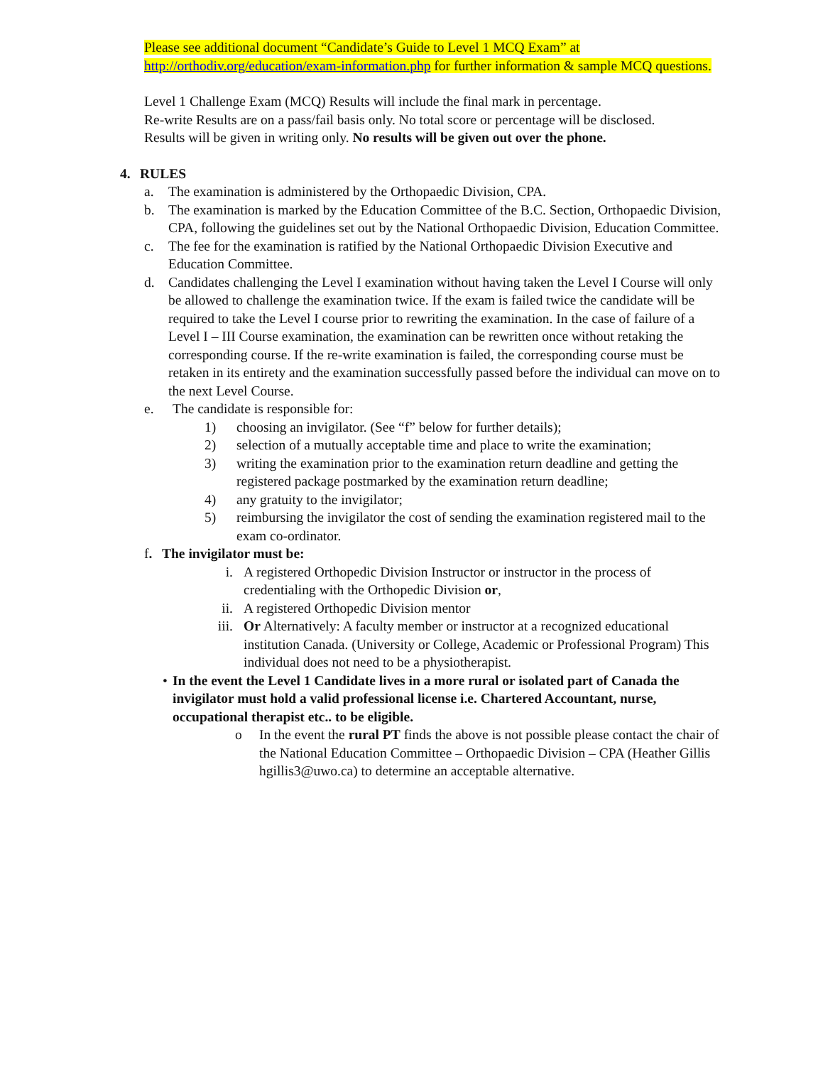Please see additional document “Candidate’s Guide to Level 1 MCQ Exam” at http://orthodiv.org/education/exam-information.php for further information & sample MCQ questions.
Level 1 Challenge Exam (MCQ) Results will include the final mark in percentage.
Re-write Results are on a pass/fail basis only. No total score or percentage will be disclosed.
Results will be given in writing only. No results will be given out over the phone.
4. RULES
a. The examination is administered by the Orthopaedic Division, CPA.
b. The examination is marked by the Education Committee of the B.C. Section, Orthopaedic Division, CPA, following the guidelines set out by the National Orthopaedic Division, Education Committee.
c. The fee for the examination is ratified by the National Orthopaedic Division Executive and Education Committee.
d. Candidates challenging the Level I examination without having taken the Level I Course will only be allowed to challenge the examination twice. If the exam is failed twice the candidate will be required to take the Level I course prior to rewriting the examination. In the case of failure of a Level I – III Course examination, the examination can be rewritten once without retaking the corresponding course. If the re-write examination is failed, the corresponding course must be retaken in its entirety and the examination successfully passed before the individual can move on to the next Level Course.
e. The candidate is responsible for:
1) choosing an invigilator. (See “f” below for further details);
2) selection of a mutually acceptable time and place to write the examination;
3) writing the examination prior to the examination return deadline and getting the registered package postmarked by the examination return deadline;
4) any gratuity to the invigilator;
5) reimbursing the invigilator the cost of sending the examination registered mail to the exam co-ordinator.
f. The invigilator must be:
i. A registered Orthopedic Division Instructor or instructor in the process of credentialing with the Orthopedic Division or,
ii. A registered Orthopedic Division mentor
iii. Or Alternatively: A faculty member or instructor at a recognized educational institution Canada. (University or College, Academic or Professional Program) This individual does not need to be a physiotherapist.
• In the event the Level 1 Candidate lives in a more rural or isolated part of Canada the invigilator must hold a valid professional license i.e. Chartered Accountant, nurse, occupational therapist etc.. to be eligible.
o In the event the rural PT finds the above is not possible please contact the chair of the National Education Committee – Orthopaedic Division – CPA (Heather Gillis hgillis3@uwo.ca) to determine an acceptable alternative.